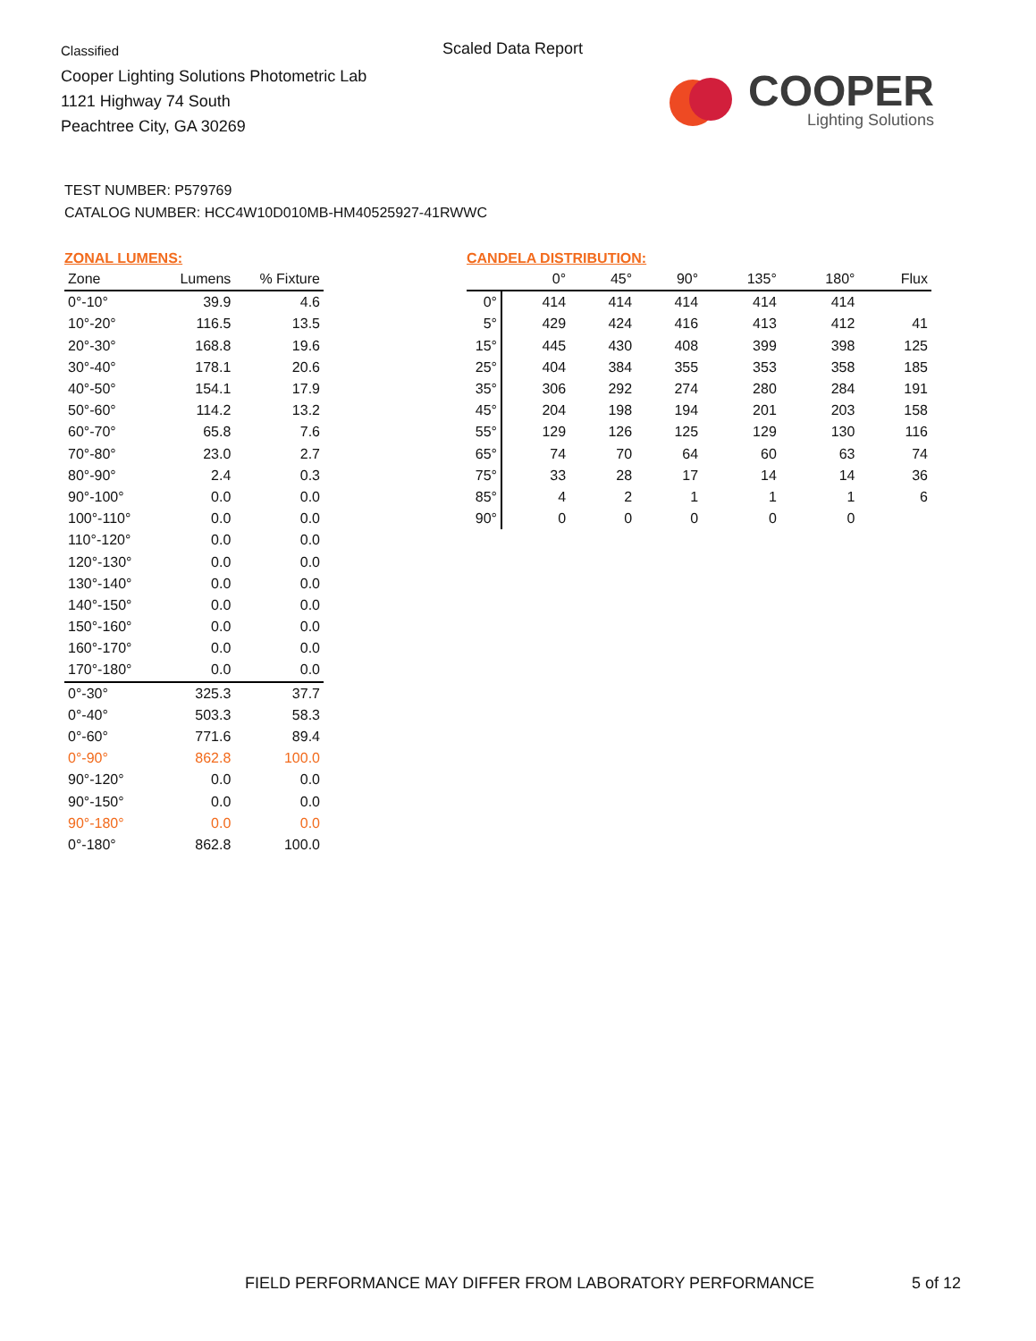Classified
Cooper Lighting Solutions Photometric Lab
1121 Highway 74 South
Peachtree City, GA 30269
Scaled Data Report
COOPER
Lighting Solutions
TEST NUMBER: P579769
CATALOG NUMBER: HCC4W10D010MB-HM40525927-41RWWC
ZONAL LUMENS:
| Zone | Lumens | % Fixture |
| --- | --- | --- |
| 0°-10° | 39.9 | 4.6 |
| 10°-20° | 116.5 | 13.5 |
| 20°-30° | 168.8 | 19.6 |
| 30°-40° | 178.1 | 20.6 |
| 40°-50° | 154.1 | 17.9 |
| 50°-60° | 114.2 | 13.2 |
| 60°-70° | 65.8 | 7.6 |
| 70°-80° | 23.0 | 2.7 |
| 80°-90° | 2.4 | 0.3 |
| 90°-100° | 0.0 | 0.0 |
| 100°-110° | 0.0 | 0.0 |
| 110°-120° | 0.0 | 0.0 |
| 120°-130° | 0.0 | 0.0 |
| 130°-140° | 0.0 | 0.0 |
| 140°-150° | 0.0 | 0.0 |
| 150°-160° | 0.0 | 0.0 |
| 160°-170° | 0.0 | 0.0 |
| 170°-180° | 0.0 | 0.0 |
| 0°-30° | 325.3 | 37.7 |
| 0°-40° | 503.3 | 58.3 |
| 0°-60° | 771.6 | 89.4 |
| 0°-90° | 862.8 | 100.0 |
| 90°-120° | 0.0 | 0.0 |
| 90°-150° | 0.0 | 0.0 |
| 90°-180° | 0.0 | 0.0 |
| 0°-180° | 862.8 | 100.0 |
CANDELA DISTRIBUTION:
| | 0° | 45° | 90° | 135° | 180° | Flux |
| --- | --- | --- | --- | --- | --- | --- |
| 0° | 414 | 414 | 414 | 414 | 414 | |
| 5° | 429 | 424 | 416 | 413 | 412 | 41 |
| 15° | 445 | 430 | 408 | 399 | 398 | 125 |
| 25° | 404 | 384 | 355 | 353 | 358 | 185 |
| 35° | 306 | 292 | 274 | 280 | 284 | 191 |
| 45° | 204 | 198 | 194 | 201 | 203 | 158 |
| 55° | 129 | 126 | 125 | 129 | 130 | 116 |
| 65° | 74 | 70 | 64 | 60 | 63 | 74 |
| 75° | 33 | 28 | 17 | 14 | 14 | 36 |
| 85° | 4 | 2 | 1 | 1 | 1 | 6 |
| 90° | 0 | 0 | 0 | 0 | 0 | |
FIELD PERFORMANCE MAY DIFFER FROM LABORATORY PERFORMANCE
5 of 12